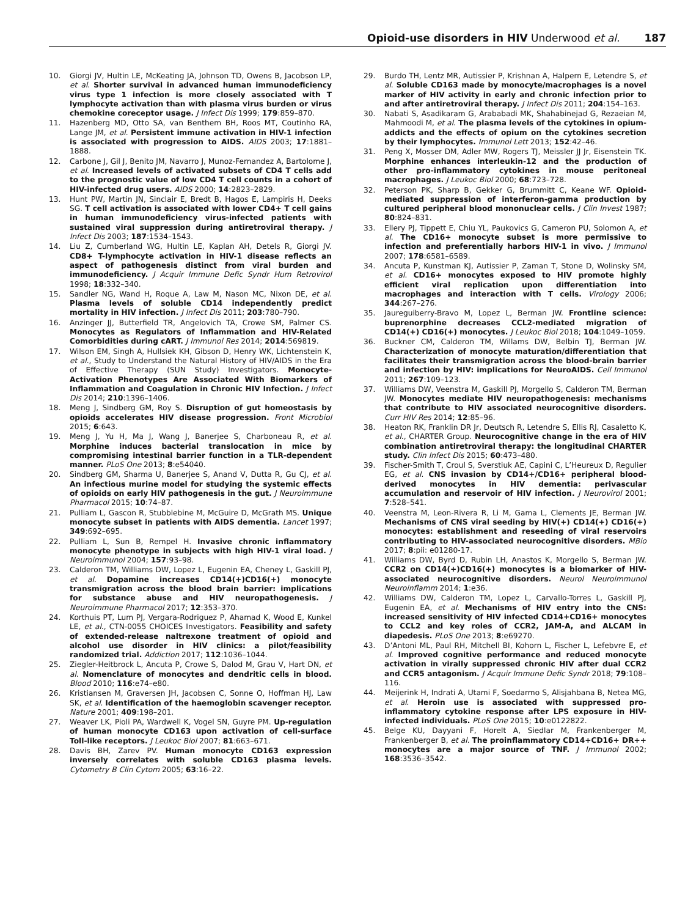Opioid-use disorders in HIV Underwood et al. 187
10. Giorgi JV, Hultin LE, McKeating JA, Johnson TD, Owens B, Jacobson LP, et al. Shorter survival in advanced human immunodeficiency virus type 1 infection is more closely associated with T lymphocyte activation than with plasma virus burden or virus chemokine coreceptor usage. J Infect Dis 1999; 179:859–870.
11. Hazenberg MD, Otto SA, van Benthem BH, Roos MT, Coutinho RA, Lange JM, et al. Persistent immune activation in HIV-1 infection is associated with progression to AIDS. AIDS 2003; 17:1881–1888.
12. Carbone J, Gil J, Benito JM, Navarro J, Munoz-Fernandez A, Bartolome J, et al. Increased levels of activated subsets of CD4 T cells add to the prognostic value of low CD4 T cell counts in a cohort of HIV-infected drug users. AIDS 2000; 14:2823–2829.
13. Hunt PW, Martin JN, Sinclair E, Bredt B, Hagos E, Lampiris H, Deeks SG. T cell activation is associated with lower CD4+ T cell gains in human immunodeficiency virus-infected patients with sustained viral suppression during antiretroviral therapy. J Infect Dis 2003; 187:1534–1543.
14. Liu Z, Cumberland WG, Hultin LE, Kaplan AH, Detels R, Giorgi JV. CD8+ T-lymphocyte activation in HIV-1 disease reflects an aspect of pathogenesis distinct from viral burden and immunodeficiency. J Acquir Immune Defic Syndr Hum Retrovirol 1998; 18:332–340.
15. Sandler NG, Wand H, Roque A, Law M, Nason MC, Nixon DE, et al. Plasma levels of soluble CD14 independently predict mortality in HIV infection. J Infect Dis 2011; 203:780–790.
16. Anzinger JJ, Butterfield TR, Angelovich TA, Crowe SM, Palmer CS. Monocytes as Regulators of Inflammation and HIV-Related Comorbidities during cART. J Immunol Res 2014; 2014:569819.
17. Wilson EM, Singh A, Hullsiek KH, Gibson D, Henry WK, Lichtenstein K, et al., Study to Understand the Natural History of HIV/AIDS in the Era of Effective Therapy (SUN Study) Investigators. Monocyte-Activation Phenotypes Are Associated With Biomarkers of Inflammation and Coagulation in Chronic HIV Infection. J Infect Dis 2014; 210:1396–1406.
18. Meng J, Sindberg GM, Roy S. Disruption of gut homeostasis by opioids accelerates HIV disease progression. Front Microbiol 2015; 6:643.
19. Meng J, Yu H, Ma J, Wang J, Banerjee S, Charboneau R, et al. Morphine induces bacterial translocation in mice by compromising intestinal barrier function in a TLR-dependent manner. PLoS One 2013; 8:e54040.
20. Sindberg GM, Sharma U, Banerjee S, Anand V, Dutta R, Gu CJ, et al. An infectious murine model for studying the systemic effects of opioids on early HIV pathogenesis in the gut. J Neuroimmune Pharmacol 2015; 10:74–87.
21. Pulliam L, Gascon R, Stubblebine M, McGuire D, McGrath MS. Unique monocyte subset in patients with AIDS dementia. Lancet 1997; 349:692–695.
22. Pulliam L, Sun B, Rempel H. Invasive chronic inflammatory monocyte phenotype in subjects with high HIV-1 viral load. J Neuroimmunol 2004; 157:93–98.
23. Calderon TM, Williams DW, Lopez L, Eugenin EA, Cheney L, Gaskill PJ, et al. Dopamine increases CD14(+)CD16(+) monocyte transmigration across the blood brain barrier: implications for substance abuse and HIV neuropathogenesis. J Neuroimmune Pharmacol 2017; 12:353–370.
24. Korthuis PT, Lum PJ, Vergara-Rodriguez P, Ahamad K, Wood E, Kunkel LE, et al., CTN-0055 CHOICES Investigators. Feasibility and safety of extended-release naltrexone treatment of opioid and alcohol use disorder in HIV clinics: a pilot/feasibility randomized trial. Addiction 2017; 112:1036–1044.
25. Ziegler-Heitbrock L, Ancuta P, Crowe S, Dalod M, Grau V, Hart DN, et al. Nomenclature of monocytes and dendritic cells in blood. Blood 2010; 116:e74–e80.
26. Kristiansen M, Graversen JH, Jacobsen C, Sonne O, Hoffman HJ, Law SK, et al. Identification of the haemoglobin scavenger receptor. Nature 2001; 409:198–201.
27. Weaver LK, Pioli PA, Wardwell K, Vogel SN, Guyre PM. Up-regulation of human monocyte CD163 upon activation of cell-surface Toll-like receptors. J Leukoc Biol 2007; 81:663–671.
28. Davis BH, Zarev PV. Human monocyte CD163 expression inversely correlates with soluble CD163 plasma levels. Cytometry B Clin Cytom 2005; 63:16–22.
29. Burdo TH, Lentz MR, Autissier P, Krishnan A, Halpern E, Letendre S, et al. Soluble CD163 made by monocyte/macrophages is a novel marker of HIV activity in early and chronic infection prior to and after antiretroviral therapy. J Infect Dis 2011; 204:154–163.
30. Nabati S, Asadikaram G, Arababadi MK, Shahabinejad G, Rezaeian M, Mahmoodi M, et al. The plasma levels of the cytokines in opium-addicts and the effects of opium on the cytokines secretion by their lymphocytes. Immunol Lett 2013; 152:42–46.
31. Peng X, Mosser DM, Adler MW, Rogers TJ, Meissler JJ Jr, Eisenstein TK. Morphine enhances interleukin-12 and the production of other pro-inflammatory cytokines in mouse peritoneal macrophages. J Leukoc Biol 2000; 68:723–728.
32. Peterson PK, Sharp B, Gekker G, Brummitt C, Keane WF. Opioid-mediated suppression of interferon-gamma production by cultured peripheral blood mononuclear cells. J Clin Invest 1987; 80:824–831.
33. Ellery PJ, Tippett E, Chiu YL, Paukovics G, Cameron PU, Solomon A, et al. The CD16+ monocyte subset is more permissive to infection and preferentially harbors HIV-1 in vivo. J Immunol 2007; 178:6581–6589.
34. Ancuta P, Kunstman KJ, Autissier P, Zaman T, Stone D, Wolinsky SM, et al. CD16+ monocytes exposed to HIV promote highly efficient viral replication upon differentiation into macrophages and interaction with T cells. Virology 2006; 344:267–276.
35. Jaureguiberry-Bravo M, Lopez L, Berman JW. Frontline science: buprenorphine decreases CCL2-mediated migration of CD14(+) CD16(+) monocytes. J Leukoc Biol 2018; 104:1049–1059.
36. Buckner CM, Calderon TM, Willams DW, Belbin TJ, Berman JW. Characterization of monocyte maturation/differentiation that facilitates their transmigration across the blood-brain barrier and infection by HIV: implications for NeuroAIDS. Cell Immunol 2011; 267:109–123.
37. Williams DW, Veenstra M, Gaskill PJ, Morgello S, Calderon TM, Berman JW. Monocytes mediate HIV neuropathogenesis: mechanisms that contribute to HIV associated neurocognitive disorders. Curr HIV Res 2014; 12:85–96.
38. Heaton RK, Franklin DR Jr, Deutsch R, Letendre S, Ellis RJ, Casaletto K, et al., CHARTER Group. Neurocognitive change in the era of HIV combination antiretroviral therapy: the longitudinal CHARTER study. Clin Infect Dis 2015; 60:473–480.
39. Fischer-Smith T, Croul S, Sverstiuk AE, Capini C, L’Heureux D, Regulier EG, et al. CNS invasion by CD14+/CD16+ peripheral blood-derived monocytes in HIV dementia: perivascular accumulation and reservoir of HIV infection. J Neurovirol 2001; 7:528–541.
40. Veenstra M, Leon-Rivera R, Li M, Gama L, Clements JE, Berman JW. Mechanisms of CNS viral seeding by HIV(+) CD14(+) CD16(+) monocytes: establishment and reseeding of viral reservoirs contributing to HIV-associated neurocognitive disorders. MBio 2017; 8:pii: e01280-17.
41. Williams DW, Byrd D, Rubin LH, Anastos K, Morgello S, Berman JW. CCR2 on CD14(+)CD16(+) monocytes is a biomarker of HIV-associated neurocognitive disorders. Neurol Neuroimmunol Neuroinflamm 2014; 1:e36.
42. Williams DW, Calderon TM, Lopez L, Carvallo-Torres L, Gaskill PJ, Eugenin EA, et al. Mechanisms of HIV entry into the CNS: increased sensitivity of HIV infected CD14+CD16+ monocytes to CCL2 and key roles of CCR2, JAM-A, and ALCAM in diapedesis. PLoS One 2013; 8:e69270.
43. D’Antoni ML, Paul RH, Mitchell BI, Kohorn L, Fischer L, Lefebvre E, et al. Improved cognitive performance and reduced monocyte activation in virally suppressed chronic HIV after dual CCR2 and CCR5 antagonism. J Acquir Immune Defic Syndr 2018; 79:108–116.
44. Meijerink H, Indrati A, Utami F, Soedarmo S, Alisjahbana B, Netea MG, et al. Heroin use is associated with suppressed pro-inflammatory cytokine response after LPS exposure in HIV-infected individuals. PLoS One 2015; 10:e0122822.
45. Belge KU, Dayyani F, Horelt A, Siedlar M, Frankenberger M, Frankenberger B, et al. The proinflammatory CD14+CD16+ DR++ monocytes are a major source of TNF. J Immunol 2002; 168:3536–3542.